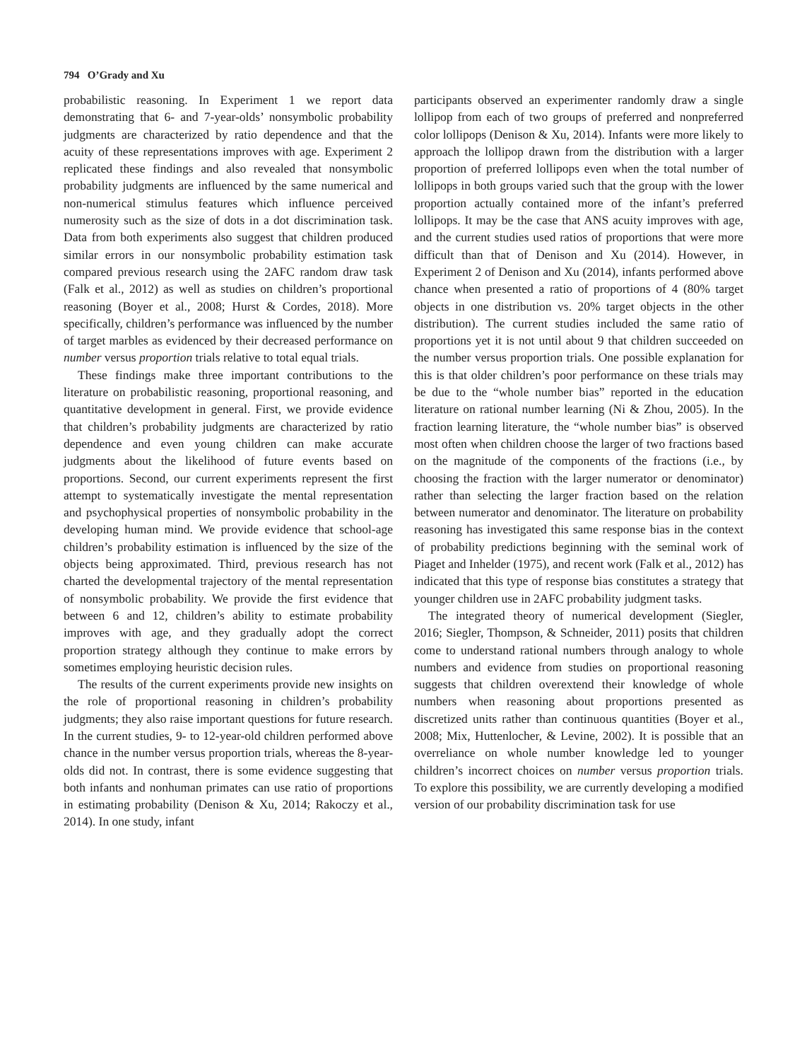794 O’Grady and Xu
probabilistic reasoning. In Experiment 1 we report data demonstrating that 6- and 7-year-olds’ nonsymbolic probability judgments are characterized by ratio dependence and that the acuity of these representations improves with age. Experiment 2 replicated these findings and also revealed that nonsymbolic probability judgments are influenced by the same numerical and non-numerical stimulus features which influence perceived numerosity such as the size of dots in a dot discrimination task. Data from both experiments also suggest that children produced similar errors in our nonsymbolic probability estimation task compared previous research using the 2AFC random draw task (Falk et al., 2012) as well as studies on children’s proportional reasoning (Boyer et al., 2008; Hurst & Cordes, 2018). More specifically, children’s performance was influenced by the number of target marbles as evidenced by their decreased performance on number versus proportion trials relative to total equal trials.
These findings make three important contributions to the literature on probabilistic reasoning, proportional reasoning, and quantitative development in general. First, we provide evidence that children’s probability judgments are characterized by ratio dependence and even young children can make accurate judgments about the likelihood of future events based on proportions. Second, our current experiments represent the first attempt to systematically investigate the mental representation and psychophysical properties of nonsymbolic probability in the developing human mind. We provide evidence that school-age children’s probability estimation is influenced by the size of the objects being approximated. Third, previous research has not charted the developmental trajectory of the mental representation of nonsymbolic probability. We provide the first evidence that between 6 and 12, children’s ability to estimate probability improves with age, and they gradually adopt the correct proportion strategy although they continue to make errors by sometimes employing heuristic decision rules.
The results of the current experiments provide new insights on the role of proportional reasoning in children’s probability judgments; they also raise important questions for future research. In the current studies, 9- to 12-year-old children performed above chance in the number versus proportion trials, whereas the 8-year-olds did not. In contrast, there is some evidence suggesting that both infants and nonhuman primates can use ratio of proportions in estimating probability (Denison & Xu, 2014; Rakoczy et al., 2014). In one study, infant
participants observed an experimenter randomly draw a single lollipop from each of two groups of preferred and nonpreferred color lollipops (Denison & Xu, 2014). Infants were more likely to approach the lollipop drawn from the distribution with a larger proportion of preferred lollipops even when the total number of lollipops in both groups varied such that the group with the lower proportion actually contained more of the infant’s preferred lollipops. It may be the case that ANS acuity improves with age, and the current studies used ratios of proportions that were more difficult than that of Denison and Xu (2014). However, in Experiment 2 of Denison and Xu (2014), infants performed above chance when presented a ratio of proportions of 4 (80% target objects in one distribution vs. 20% target objects in the other distribution). The current studies included the same ratio of proportions yet it is not until about 9 that children succeeded on the number versus proportion trials. One possible explanation for this is that older children’s poor performance on these trials may be due to the “whole number bias” reported in the education literature on rational number learning (Ni & Zhou, 2005). In the fraction learning literature, the “whole number bias” is observed most often when children choose the larger of two fractions based on the magnitude of the components of the fractions (i.e., by choosing the fraction with the larger numerator or denominator) rather than selecting the larger fraction based on the relation between numerator and denominator. The literature on probability reasoning has investigated this same response bias in the context of probability predictions beginning with the seminal work of Piaget and Inhelder (1975), and recent work (Falk et al., 2012) has indicated that this type of response bias constitutes a strategy that younger children use in 2AFC probability judgment tasks.
The integrated theory of numerical development (Siegler, 2016; Siegler, Thompson, & Schneider, 2011) posits that children come to understand rational numbers through analogy to whole numbers and evidence from studies on proportional reasoning suggests that children overextend their knowledge of whole numbers when reasoning about proportions presented as discretized units rather than continuous quantities (Boyer et al., 2008; Mix, Huttenlocher, & Levine, 2002). It is possible that an overreliance on whole number knowledge led to younger children’s incorrect choices on number versus proportion trials. To explore this possibility, we are currently developing a modified version of our probability discrimination task for use